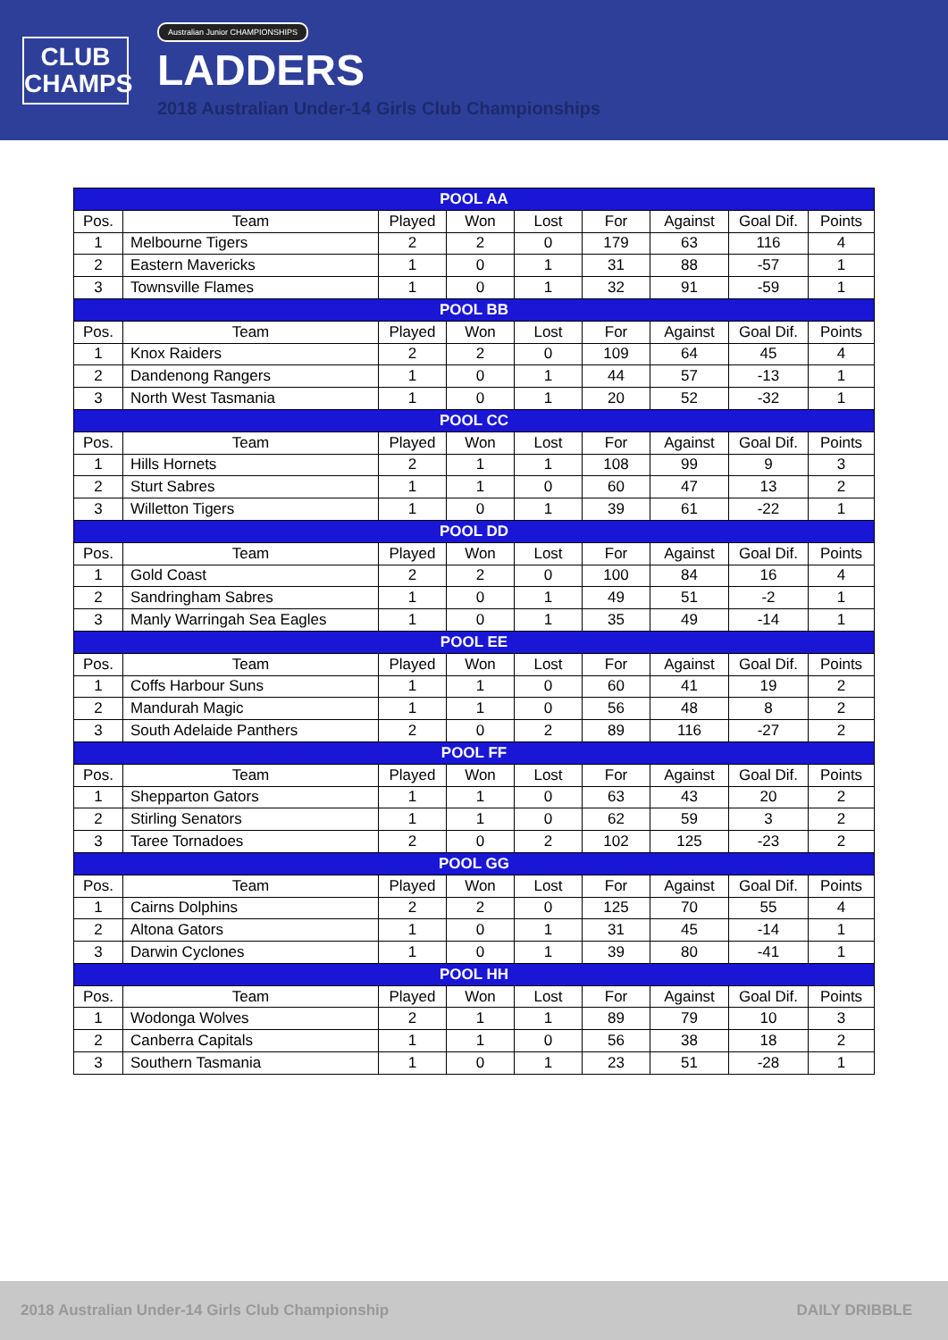CLUB
CHAMPS
Australian Junior CHAMPIONSHIPS
LADDERS
2018 Australian Under-14 Girls Club Championships
| POOL AA | | | | | | | | |
| --- | --- | --- | --- | --- | --- | --- | --- | --- |
| Pos. | Team | Played | Won | Lost | For | Against | Goal Dif. | Points |
| 1 | Melbourne Tigers | 2 | 2 | 0 | 179 | 63 | 116 | 4 |
| 2 | Eastern Mavericks | 1 | 0 | 1 | 31 | 88 | -57 | 1 |
| 3 | Townsville Flames | 1 | 0 | 1 | 32 | 91 | -59 | 1 |
| POOL BB | | | | | | | | |
| Pos. | Team | Played | Won | Lost | For | Against | Goal Dif. | Points |
| 1 | Knox Raiders | 2 | 2 | 0 | 109 | 64 | 45 | 4 |
| 2 | Dandenong Rangers | 1 | 0 | 1 | 44 | 57 | -13 | 1 |
| 3 | North West Tasmania | 1 | 0 | 1 | 20 | 52 | -32 | 1 |
| POOL CC | | | | | | | | |
| Pos. | Team | Played | Won | Lost | For | Against | Goal Dif. | Points |
| 1 | Hills Hornets | 2 | 1 | 1 | 108 | 99 | 9 | 3 |
| 2 | Sturt Sabres | 1 | 1 | 0 | 60 | 47 | 13 | 2 |
| 3 | Willetton Tigers | 1 | 0 | 1 | 39 | 61 | -22 | 1 |
| POOL DD | | | | | | | | |
| Pos. | Team | Played | Won | Lost | For | Against | Goal Dif. | Points |
| 1 | Gold Coast | 2 | 2 | 0 | 100 | 84 | 16 | 4 |
| 2 | Sandringham Sabres | 1 | 0 | 1 | 49 | 51 | -2 | 1 |
| 3 | Manly Warringah Sea Eagles | 1 | 0 | 1 | 35 | 49 | -14 | 1 |
| POOL EE | | | | | | | | |
| Pos. | Team | Played | Won | Lost | For | Against | Goal Dif. | Points |
| 1 | Coffs Harbour Suns | 1 | 1 | 0 | 60 | 41 | 19 | 2 |
| 2 | Mandurah Magic | 1 | 1 | 0 | 56 | 48 | 8 | 2 |
| 3 | South Adelaide Panthers | 2 | 0 | 2 | 89 | 116 | -27 | 2 |
| POOL FF | | | | | | | | |
| Pos. | Team | Played | Won | Lost | For | Against | Goal Dif. | Points |
| 1 | Shepparton Gators | 1 | 1 | 0 | 63 | 43 | 20 | 2 |
| 2 | Stirling Senators | 1 | 1 | 0 | 62 | 59 | 3 | 2 |
| 3 | Taree Tornadoes | 2 | 0 | 2 | 102 | 125 | -23 | 2 |
| POOL GG | | | | | | | | |
| Pos. | Team | Played | Won | Lost | For | Against | Goal Dif. | Points |
| 1 | Cairns Dolphins | 2 | 2 | 0 | 125 | 70 | 55 | 4 |
| 2 | Altona Gators | 1 | 0 | 1 | 31 | 45 | -14 | 1 |
| 3 | Darwin Cyclones | 1 | 0 | 1 | 39 | 80 | -41 | 1 |
| POOL HH | | | | | | | | |
| Pos. | Team | Played | Won | Lost | For | Against | Goal Dif. | Points |
| 1 | Wodonga Wolves | 2 | 1 | 1 | 89 | 79 | 10 | 3 |
| 2 | Canberra Capitals | 1 | 1 | 0 | 56 | 38 | 18 | 2 |
| 3 | Southern Tasmania | 1 | 0 | 1 | 23 | 51 | -28 | 1 |
2018 Australian Under-14 Girls Club Championship DAILY DRIBBLE